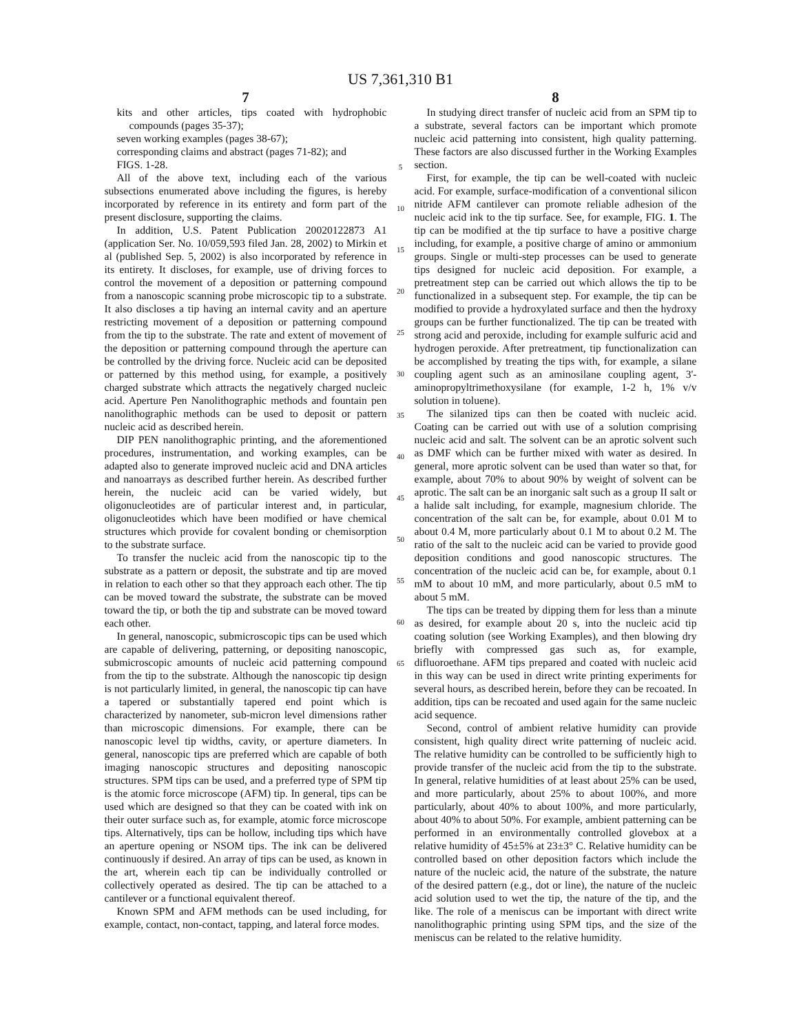US 7,361,310 B1
7
kits and other articles, tips coated with hydrophobic compounds (pages 35-37);
seven working examples (pages 38-67);
corresponding claims and abstract (pages 71-82); and
FIGS. 1-28.
All of the above text, including each of the various subsections enumerated above including the figures, is hereby incorporated by reference in its entirety and form part of the present disclosure, supporting the claims.
In addition, U.S. Patent Publication 20020122873 A1 (application Ser. No. 10/059,593 filed Jan. 28, 2002) to Mirkin et al (published Sep. 5, 2002) is also incorporated by reference in its entirety. It discloses, for example, use of driving forces to control the movement of a deposition or patterning compound from a nanoscopic scanning probe microscopic tip to a substrate. It also discloses a tip having an internal cavity and an aperture restricting movement of a deposition or patterning compound from the tip to the substrate. The rate and extent of movement of the deposition or patterning compound through the aperture can be controlled by the driving force. Nucleic acid can be deposited or patterned by this method using, for example, a positively charged substrate which attracts the negatively charged nucleic acid. Aperture Pen Nanolithographic methods and fountain pen nanolithographic methods can be used to deposit or pattern nucleic acid as described herein.
DIP PEN nanolithographic printing, and the aforementioned procedures, instrumentation, and working examples, can be adapted also to generate improved nucleic acid and DNA articles and nanoarrays as described further herein. As described further herein, the nucleic acid can be varied widely, but oligonucleotides are of particular interest and, in particular, oligonucleotides which have been modified or have chemical structures which provide for covalent bonding or chemisorption to the substrate surface.
To transfer the nucleic acid from the nanoscopic tip to the substrate as a pattern or deposit, the substrate and tip are moved in relation to each other so that they approach each other. The tip can be moved toward the substrate, the substrate can be moved toward the tip, or both the tip and substrate can be moved toward each other.
In general, nanoscopic, submicroscopic tips can be used which are capable of delivering, patterning, or depositing nanoscopic, submicroscopic amounts of nucleic acid patterning compound from the tip to the substrate. Although the nanoscopic tip design is not particularly limited, in general, the nanoscopic tip can have a tapered or substantially tapered end point which is characterized by nanometer, sub-micron level dimensions rather than microscopic dimensions. For example, there can be nanoscopic level tip widths, cavity, or aperture diameters. In general, nanoscopic tips are preferred which are capable of both imaging nanoscopic structures and depositing nanoscopic structures. SPM tips can be used, and a preferred type of SPM tip is the atomic force microscope (AFM) tip. In general, tips can be used which are designed so that they can be coated with ink on their outer surface such as, for example, atomic force microscope tips. Alternatively, tips can be hollow, including tips which have an aperture opening or NSOM tips. The ink can be delivered continuously if desired. An array of tips can be used, as known in the art, wherein each tip can be individually controlled or collectively operated as desired. The tip can be attached to a cantilever or a functional equivalent thereof.
Known SPM and AFM methods can be used including, for example, contact, non-contact, tapping, and lateral force modes.
5
10
15
20
25
30
35
40
45
50
55
60
65
8
In studying direct transfer of nucleic acid from an SPM tip to a substrate, several factors can be important which promote nucleic acid patterning into consistent, high quality patterning. These factors are also discussed further in the Working Examples section.
First, for example, the tip can be well-coated with nucleic acid. For example, surface-modification of a conventional silicon nitride AFM cantilever can promote reliable adhesion of the nucleic acid ink to the tip surface. See, for example, FIG. 1. The tip can be modified at the tip surface to have a positive charge including, for example, a positive charge of amino or ammonium groups. Single or multi-step processes can be used to generate tips designed for nucleic acid deposition. For example, a pretreatment step can be carried out which allows the tip to be functionalized in a subsequent step. For example, the tip can be modified to provide a hydroxylated surface and then the hydroxy groups can be further functionalized. The tip can be treated with strong acid and peroxide, including for example sulfuric acid and hydrogen peroxide. After pretreatment, tip functionalization can be accomplished by treating the tips with, for example, a silane coupling agent such as an aminosilane coupling agent, 3'-aminopropyltrimethoxysilane (for example, 1-2 h, 1% v/v solution in toluene).
The silanized tips can then be coated with nucleic acid. Coating can be carried out with use of a solution comprising nucleic acid and salt. The solvent can be an aprotic solvent such as DMF which can be further mixed with water as desired. In general, more aprotic solvent can be used than water so that, for example, about 70% to about 90% by weight of solvent can be aprotic. The salt can be an inorganic salt such as a group II salt or a halide salt including, for example, magnesium chloride. The concentration of the salt can be, for example, about 0.01 M to about 0.4 M, more particularly about 0.1 M to about 0.2 M. The ratio of the salt to the nucleic acid can be varied to provide good deposition conditions and good nanoscopic structures. The concentration of the nucleic acid can be, for example, about 0.1 mM to about 10 mM, and more particularly, about 0.5 mM to about 5 mM.
The tips can be treated by dipping them for less than a minute as desired, for example about 20 s, into the nucleic acid tip coating solution (see Working Examples), and then blowing dry briefly with compressed gas such as, for example, difluoroethane. AFM tips prepared and coated with nucleic acid in this way can be used in direct write printing experiments for several hours, as described herein, before they can be recoated. In addition, tips can be recoated and used again for the same nucleic acid sequence.
Second, control of ambient relative humidity can provide consistent, high quality direct write patterning of nucleic acid. The relative humidity can be controlled to be sufficiently high to provide transfer of the nucleic acid from the tip to the substrate. In general, relative humidities of at least about 25% can be used, and more particularly, about 25% to about 100%, and more particularly, about 40% to about 100%, and more particularly, about 40% to about 50%. For example, ambient patterning can be performed in an environmentally controlled glovebox at a relative humidity of 45±5% at 23±3° C. Relative humidity can be controlled based on other deposition factors which include the nature of the nucleic acid, the nature of the substrate, the nature of the desired pattern (e.g., dot or line), the nature of the nucleic acid solution used to wet the tip, the nature of the tip, and the like. The role of a meniscus can be important with direct write nanolithographic printing using SPM tips, and the size of the meniscus can be related to the relative humidity.